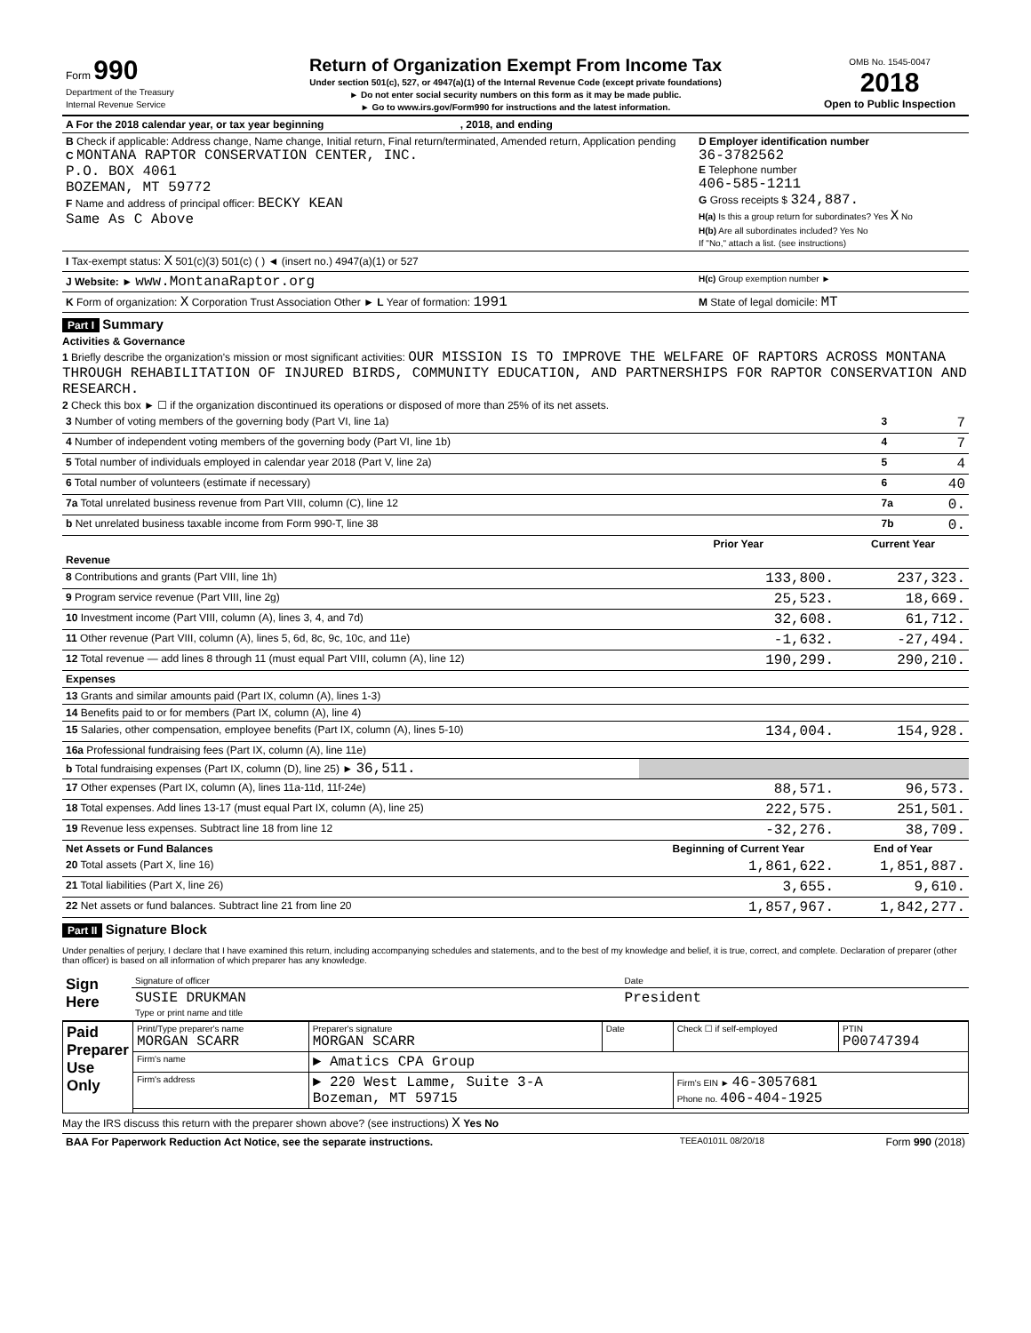| Form 990 Department of the Treasury Internal Revenue Service | Return of Organization Exempt From Income Tax Under section 501(c), 527, or 4947(a)(1) of the Internal Revenue Code (except private foundations) ► Do not enter social security numbers on this form as it may be made public. ► Go to www.irs.gov/Form990 for instructions and the latest information. | OMB No. 1545-0047 2018 Open to Public Inspection |
| A For the 2018 calendar year, or tax year beginning , 2018, and ending | |
| B Check if applicable: Address change, Name change, Initial return, Final return/terminated, Amended return, Application pending C MONTANA RAPTOR CONSERVATION CENTER, INC. P.O. BOX 4061 BOZEMAN, MT 59772 F Name and address of principal officer: BECKY KEAN Same As C Above | D Employer identification number 36-3782562 E Telephone number 406-585-1211 G Gross receipts $ 324,887. H(a) Is this a group return for subordinates? Yes X No H(b) Are all subordinates included? Yes No If "No," attach a list. (see instructions) |
| I Tax-exempt status: X 501(c)(3) 501(c) ( ) ◄ (insert no.) 4947(a)(1) or 527 | |
| J Website: ► www.MontanaRaptor.org | H(c) Group exemption number ► |
| K Form of organization: X Corporation Trust Association Other ► L Year of formation: 1991 | M State of legal domicile: MT |
Part I Summary
Activities & Governance
1 Briefly describe the organization's mission or most significant activities: OUR MISSION IS TO IMPROVE THE WELFARE OF RAPTORS ACROSS MONTANA THROUGH REHABILITATION OF INJURED BIRDS, COMMUNITY EDUCATION, AND PARTNERSHIPS FOR RAPTOR CONSERVATION AND RESEARCH.
2 Check this box ► ☐ if the organization discontinued its operations or disposed of more than 25% of its net assets.
| 3 Number of voting members of the governing body (Part VI, line 1a) | 3 | 7 |
| 4 Number of independent voting members of the governing body (Part VI, line 1b) | 4 | 7 |
| 5 Total number of individuals employed in calendar year 2018 (Part V, line 2a) | 5 | 4 |
| 6 Total number of volunteers (estimate if necessary) | 6 | 40 |
| 7a Total unrelated business revenue from Part VIII, column (C), line 12 | 7a | 0. |
| b Net unrelated business taxable income from Form 990-T, line 38 | 7b | 0. |
| | Prior Year | Current Year |
| --- | --- | --- |
| Revenue | | |
| 8 Contributions and grants (Part VIII, line 1h) | 133,800. | 237,323. |
| 9 Program service revenue (Part VIII, line 2g) | 25,523. | 18,669. |
| 10 Investment income (Part VIII, column (A), lines 3, 4, and 7d) | 32,608. | 61,712. |
| 11 Other revenue (Part VIII, column (A), lines 5, 6d, 8c, 9c, 10c, and 11e) | -1,632. | -27,494. |
| 12 Total revenue — add lines 8 through 11 (must equal Part VIII, column (A), line 12) | 190,299. | 290,210. |
| Expenses | | |
| 13 Grants and similar amounts paid (Part IX, column (A), lines 1-3) | | |
| 14 Benefits paid to or for members (Part IX, column (A), line 4) | | |
| 15 Salaries, other compensation, employee benefits (Part IX, column (A), lines 5-10) | 134,004. | 154,928. |
| 16a Professional fundraising fees (Part IX, column (A), line 11e) | | |
| b Total fundraising expenses (Part IX, column (D), line 25) ► 36,511. | | |
| 17 Other expenses (Part IX, column (A), lines 11a-11d, 11f-24e) | 88,571. | 96,573. |
| 18 Total expenses. Add lines 13-17 (must equal Part IX, column (A), line 25) | 222,575. | 251,501. |
| 19 Revenue less expenses. Subtract line 18 from line 12 | -32,276. | 38,709. |
| Net Assets or Fund Balances | Beginning of Current Year | End of Year |
| 20 Total assets (Part X, line 16) | 1,861,622. | 1,851,887. |
| 21 Total liabilities (Part X, line 26) | 3,655. | 9,610. |
| 22 Net assets or fund balances. Subtract line 21 from line 20 | 1,857,967. | 1,842,277. |
Part II Signature Block
Under penalties of perjury, I declare that I have examined this return, including accompanying schedules and statements, and to the best of my knowledge and belief, it is true, correct, and complete. Declaration of preparer (other than officer) is based on all information of which preparer has any knowledge.
| Sign Here | Signature of officer | Date |
| | SUSIE DRUKMAN Type or print name and title | President |
| Paid Preparer Use Only | Print/Type preparer's name MORGAN SCARR | Preparer's signature MORGAN SCARR | Date | Check ☐ if self-employed | PTIN P00747394 |
| | Firm's name | ► Amatics CPA Group | | | |
| | Firm's address | ► 220 West Lamme, Suite 3-A Bozeman, MT 59715 | | Firm's EIN ► 46-3057681 Phone no. 406-404-1925 | |
May the IRS discuss this return with the preparer shown above? (see instructions) X Yes No
| BAA For Paperwork Reduction Act Notice, see the separate instructions. | TEEA0101L 08/20/18 | Form 990 (2018) |